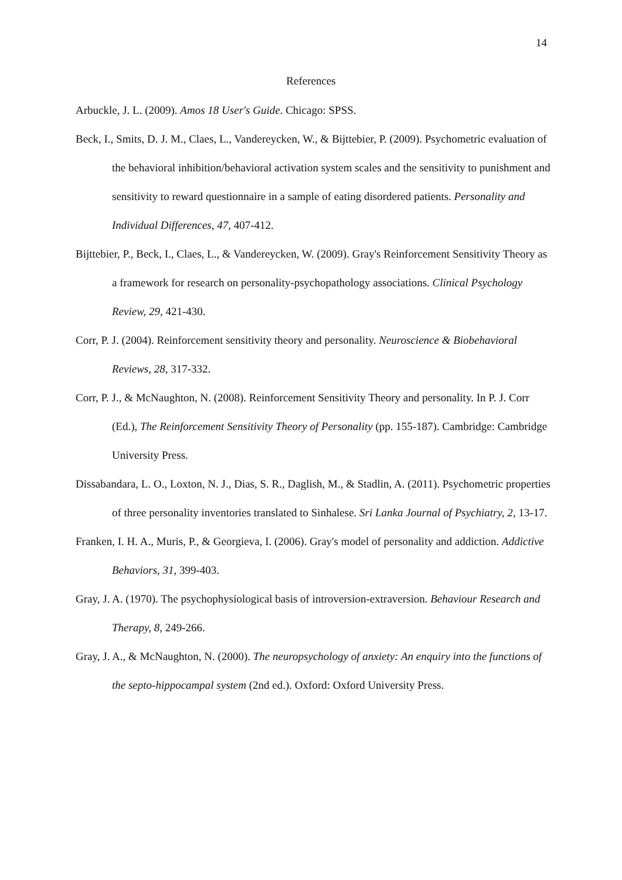14
References
Arbuckle, J. L. (2009). Amos 18 User's Guide. Chicago: SPSS.
Beck, I., Smits, D. J. M., Claes, L., Vandereycken, W., & Bijttebier, P. (2009). Psychometric evaluation of the behavioral inhibition/behavioral activation system scales and the sensitivity to punishment and sensitivity to reward questionnaire in a sample of eating disordered patients. Personality and Individual Differences, 47, 407-412.
Bijttebier, P., Beck, I., Claes, L., & Vandereycken, W. (2009). Gray's Reinforcement Sensitivity Theory as a framework for research on personality-psychopathology associations. Clinical Psychology Review, 29, 421-430.
Corr, P. J. (2004). Reinforcement sensitivity theory and personality. Neuroscience & Biobehavioral Reviews, 28, 317-332.
Corr, P. J., & McNaughton, N. (2008). Reinforcement Sensitivity Theory and personality. In P. J. Corr (Ed.), The Reinforcement Sensitivity Theory of Personality (pp. 155-187). Cambridge: Cambridge University Press.
Dissabandara, L. O., Loxton, N. J., Dias, S. R., Daglish, M., & Stadlin, A. (2011). Psychometric properties of three personality inventories translated to Sinhalese. Sri Lanka Journal of Psychiatry, 2, 13-17.
Franken, I. H. A., Muris, P., & Georgieva, I. (2006). Gray's model of personality and addiction. Addictive Behaviors, 31, 399-403.
Gray, J. A. (1970). The psychophysiological basis of introversion-extraversion. Behaviour Research and Therapy, 8, 249-266.
Gray, J. A., & McNaughton, N. (2000). The neuropsychology of anxiety: An enquiry into the functions of the septo-hippocampal system (2nd ed.). Oxford: Oxford University Press.